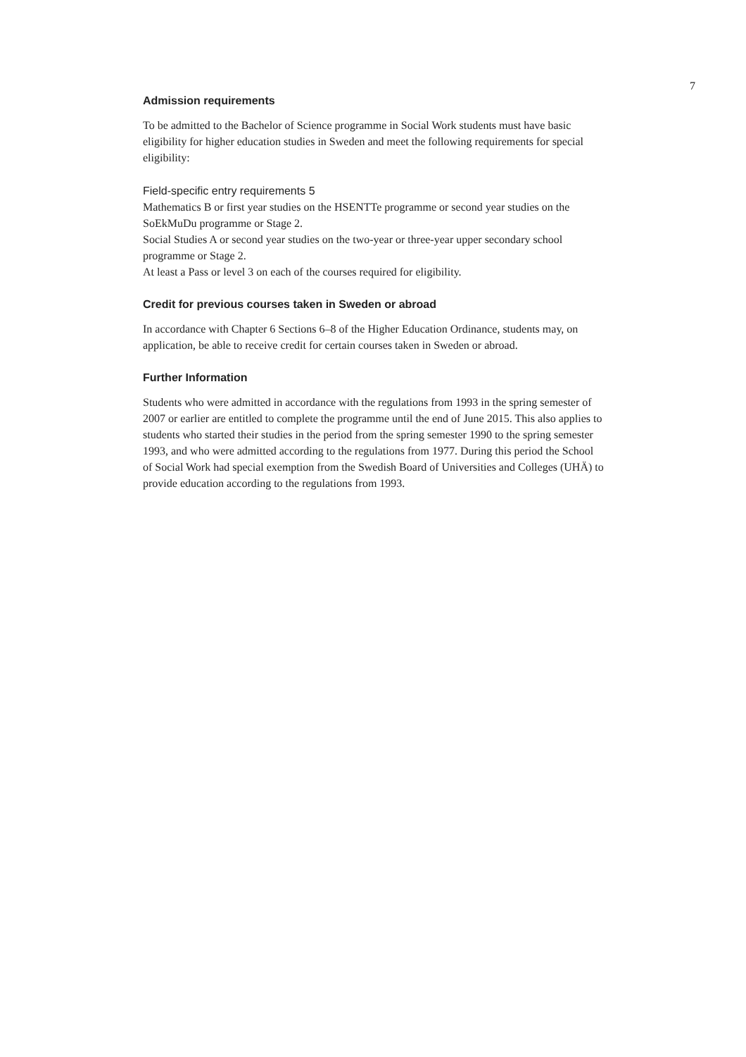7
Admission requirements
To be admitted to the Bachelor of Science programme in Social Work students must have basic eligibility for higher education studies in Sweden and meet the following requirements for special eligibility:
Field-specific entry requirements 5
Mathematics B or first year studies on the HSENTTe programme or second year studies on the SoEkMuDu programme or Stage 2.
Social Studies A or second year studies on the two-year or three-year upper secondary school programme or Stage 2.
At least a Pass or level 3 on each of the courses required for eligibility.
Credit for previous courses taken in Sweden or abroad
In accordance with Chapter 6 Sections 6–8 of the Higher Education Ordinance, students may, on application, be able to receive credit for certain courses taken in Sweden or abroad.
Further Information
Students who were admitted in accordance with the regulations from 1993 in the spring semester of 2007 or earlier are entitled to complete the programme until the end of June 2015. This also applies to students who started their studies in the period from the spring semester 1990 to the spring semester 1993, and who were admitted according to the regulations from 1977. During this period the School of Social Work had special exemption from the Swedish Board of Universities and Colleges (UHÄ) to provide education according to the regulations from 1993.